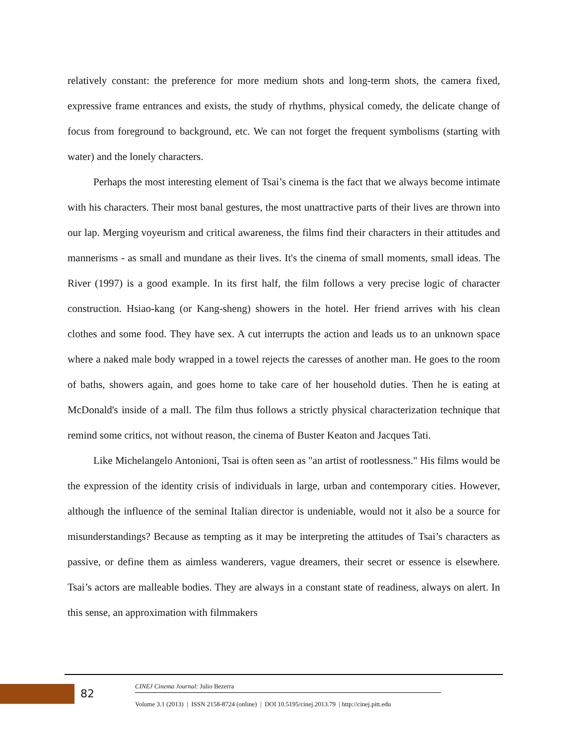relatively constant: the preference for more medium shots and long-term shots, the camera fixed, expressive frame entrances and exists, the study of rhythms, physical comedy, the delicate change of focus from foreground to background, etc. We can not forget the frequent symbolisms (starting with water) and the lonely characters.
Perhaps the most interesting element of Tsai’s cinema is the fact that we always become intimate with his characters. Their most banal gestures, the most unattractive parts of their lives are thrown into our lap. Merging voyeurism and critical awareness, the films find their characters in their attitudes and mannerisms - as small and mundane as their lives. It's the cinema of small moments, small ideas. The River (1997) is a good example. In its first half, the film follows a very precise logic of character construction. Hsiao-kang (or Kang-sheng) showers in the hotel. Her friend arrives with his clean clothes and some food. They have sex. A cut interrupts the action and leads us to an unknown space where a naked male body wrapped in a towel rejects the caresses of another man. He goes to the room of baths, showers again, and goes home to take care of her household duties. Then he is eating at McDonald's inside of a mall. The film thus follows a strictly physical characterization technique that remind some critics, not without reason, the cinema of Buster Keaton and Jacques Tati.
Like Michelangelo Antonioni, Tsai is often seen as "an artist of rootlessness." His films would be the expression of the identity crisis of individuals in large, urban and contemporary cities. However, although the influence of the seminal Italian director is undeniable, would not it also be a source for misunderstandings? Because as tempting as it may be interpreting the attitudes of Tsai’s characters as passive, or define them as aimless wanderers, vague dreamers, their secret or essence is elsewhere. Tsai’s actors are malleable bodies. They are always in a constant state of readiness, always on alert. In this sense, an approximation with filmmakers
82
CINEJ Cinema Journal: Julio Bezerra
Volume 3.1 (2013) | ISSN 2158-8724 (online) | DOI 10.5195/cinej.2013.79 | http://cinej.pitt.edu